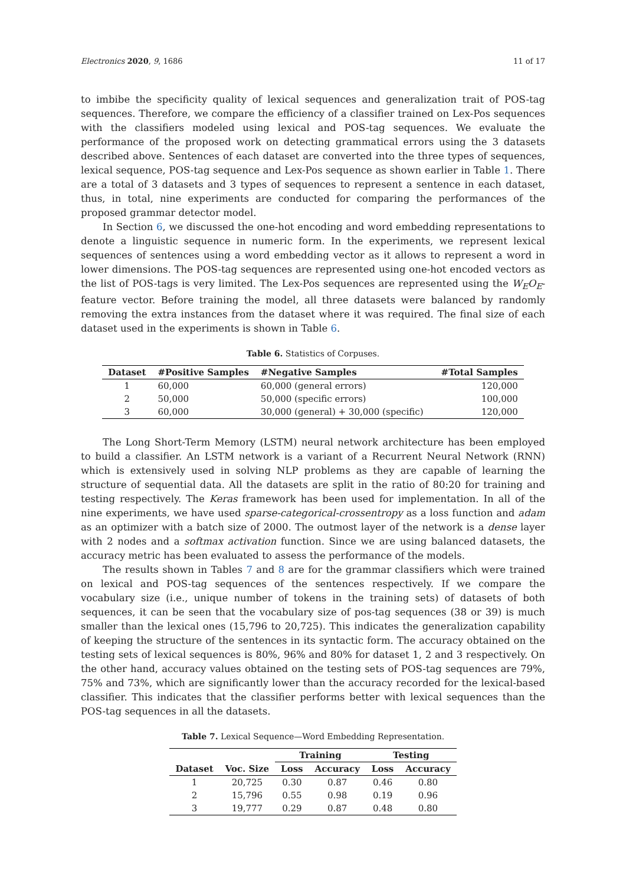Electronics 2020, 9, 1686 11 of 17
to imbibe the specificity quality of lexical sequences and generalization trait of POS-tag sequences. Therefore, we compare the efficiency of a classifier trained on Lex-Pos sequences with the classifiers modeled using lexical and POS-tag sequences. We evaluate the performance of the proposed work on detecting grammatical errors using the 3 datasets described above. Sentences of each dataset are converted into the three types of sequences, lexical sequence, POS-tag sequence and Lex-Pos sequence as shown earlier in Table 1. There are a total of 3 datasets and 3 types of sequences to represent a sentence in each dataset, thus, in total, nine experiments are conducted for comparing the performances of the proposed grammar detector model.
In Section 6, we discussed the one-hot encoding and word embedding representations to denote a linguistic sequence in numeric form. In the experiments, we represent lexical sequences of sentences using a word embedding vector as it allows to represent a word in lower dimensions. The POS-tag sequences are represented using one-hot encoded vectors as the list of POS-tags is very limited. The Lex-Pos sequences are represented using the W<sub>E</sub>O<sub>E</sub>-feature vector. Before training the model, all three datasets were balanced by randomly removing the extra instances from the dataset where it was required. The final size of each dataset used in the experiments is shown in Table 6.
Table 6. Statistics of Corpuses.
| Dataset | #Positive Samples | #Negative Samples | #Total Samples |
| --- | --- | --- | --- |
| 1 | 60,000 | 60,000 (general errors) | 120,000 |
| 2 | 50,000 | 50,000 (specific errors) | 100,000 |
| 3 | 60,000 | 30,000 (general) + 30,000 (specific) | 120,000 |
The Long Short-Term Memory (LSTM) neural network architecture has been employed to build a classifier. An LSTM network is a variant of a Recurrent Neural Network (RNN) which is extensively used in solving NLP problems as they are capable of learning the structure of sequential data. All the datasets are split in the ratio of 80:20 for training and testing respectively. The Keras framework has been used for implementation. In all of the nine experiments, we have used sparse-categorical-crossentropy as a loss function and adam as an optimizer with a batch size of 2000. The outmost layer of the network is a dense layer with 2 nodes and a softmax activation function. Since we are using balanced datasets, the accuracy metric has been evaluated to assess the performance of the models.
The results shown in Tables 7 and 8 are for the grammar classifiers which were trained on lexical and POS-tag sequences of the sentences respectively. If we compare the vocabulary size (i.e., unique number of tokens in the training sets) of datasets of both sequences, it can be seen that the vocabulary size of pos-tag sequences (38 or 39) is much smaller than the lexical ones (15,796 to 20,725). This indicates the generalization capability of keeping the structure of the sentences in its syntactic form. The accuracy obtained on the testing sets of lexical sequences is 80%, 96% and 80% for dataset 1, 2 and 3 respectively. On the other hand, accuracy values obtained on the testing sets of POS-tag sequences are 79%, 75% and 73%, which are significantly lower than the accuracy recorded for the lexical-based classifier. This indicates that the classifier performs better with lexical sequences than the POS-tag sequences in all the datasets.
Table 7. Lexical Sequence—Word Embedding Representation.
| | | Training | | Testing | |
| --- | --- | --- | --- | --- | --- |
| Dataset | Voc. Size | Loss | Accuracy | Loss | Accuracy |
| 1 | 20,725 | 0.30 | 0.87 | 0.46 | 0.80 |
| 2 | 15,796 | 0.55 | 0.98 | 0.19 | 0.96 |
| 3 | 19,777 | 0.29 | 0.87 | 0.48 | 0.80 |